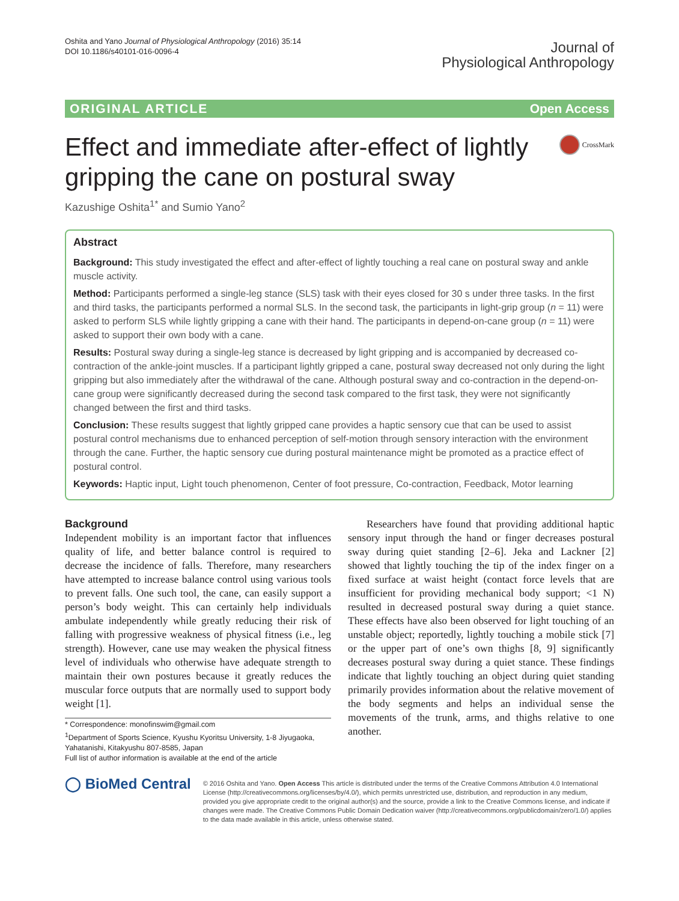Oshita and Yano Journal of Physiological Anthropology (2016) 35:14
DOI 10.1186/s40101-016-0096-4
Journal of
Physiological Anthropology
ORIGINAL ARTICLE Open Access
Effect and immediate after-effect of lightly gripping the cane on postural sway CrossMark
Kazushige Oshita<sup>1*</sup> and Sumio Yano<sup>2</sup>
Abstract
Background: This study investigated the effect and after-effect of lightly touching a real cane on postural sway and ankle muscle activity.
Method: Participants performed a single-leg stance (SLS) task with their eyes closed for 30 s under three tasks. In the first and third tasks, the participants performed a normal SLS. In the second task, the participants in light-grip group (n = 11) were asked to perform SLS while lightly gripping a cane with their hand. The participants in depend-on-cane group (n = 11) were asked to support their own body with a cane.
Results: Postural sway during a single-leg stance is decreased by light gripping and is accompanied by decreased co-contraction of the ankle-joint muscles. If a participant lightly gripped a cane, postural sway decreased not only during the light gripping but also immediately after the withdrawal of the cane. Although postural sway and co-contraction in the depend-on-cane group were significantly decreased during the second task compared to the first task, they were not significantly changed between the first and third tasks.
Conclusion: These results suggest that lightly gripped cane provides a haptic sensory cue that can be used to assist postural control mechanisms due to enhanced perception of self-motion through sensory interaction with the environment through the cane. Further, the haptic sensory cue during postural maintenance might be promoted as a practice effect of postural control.
Keywords: Haptic input, Light touch phenomenon, Center of foot pressure, Co-contraction, Feedback, Motor learning
Background
Independent mobility is an important factor that influences quality of life, and better balance control is required to decrease the incidence of falls. Therefore, many researchers have attempted to increase balance control using various tools to prevent falls. One such tool, the cane, can easily support a person’s body weight. This can certainly help individuals ambulate independently while greatly reducing their risk of falling with progressive weakness of physical fitness (i.e., leg strength). However, cane use may weaken the physical fitness level of individuals who otherwise have adequate strength to maintain their own postures because it greatly reduces the muscular force outputs that are normally used to support body weight [1].
* Correspondence: monofinswim@gmail.com
<sup>1</sup> Department of Sports Science, Kyushu Kyoritsu University, 1-8 Jiyugaoka, Yahatanishi, Kitakyushu 807-8585, Japan
Full list of author information is available at the end of the article
Researchers have found that providing additional haptic sensory input through the hand or finger decreases postural sway during quiet standing [2–6]. Jeka and Lackner [2] showed that lightly touching the tip of the index finger on a fixed surface at waist height (contact force levels that are insufficient for providing mechanical body support; <1 N) resulted in decreased postural sway during a quiet stance. These effects have also been observed for light touching of an unstable object; reportedly, lightly touching a mobile stick [7] or the upper part of one’s own thighs [8, 9] significantly decreases postural sway during a quiet stance. These findings indicate that lightly touching an object during quiet standing primarily provides information about the relative movement of the body segments and helps an individual sense the movements of the trunk, arms, and thighs relative to one another.
◯ BioMed Central
© 2016 Oshita and Yano. Open Access This article is distributed under the terms of the Creative Commons Attribution 4.0 International License (http://creativecommons.org/licenses/by/4.0/), which permits unrestricted use, distribution, and reproduction in any medium, provided you give appropriate credit to the original author(s) and the source, provide a link to the Creative Commons license, and indicate if changes were made. The Creative Commons Public Domain Dedication waiver (http://creativecommons.org/publicdomain/zero/1.0/) applies to the data made available in this article, unless otherwise stated.